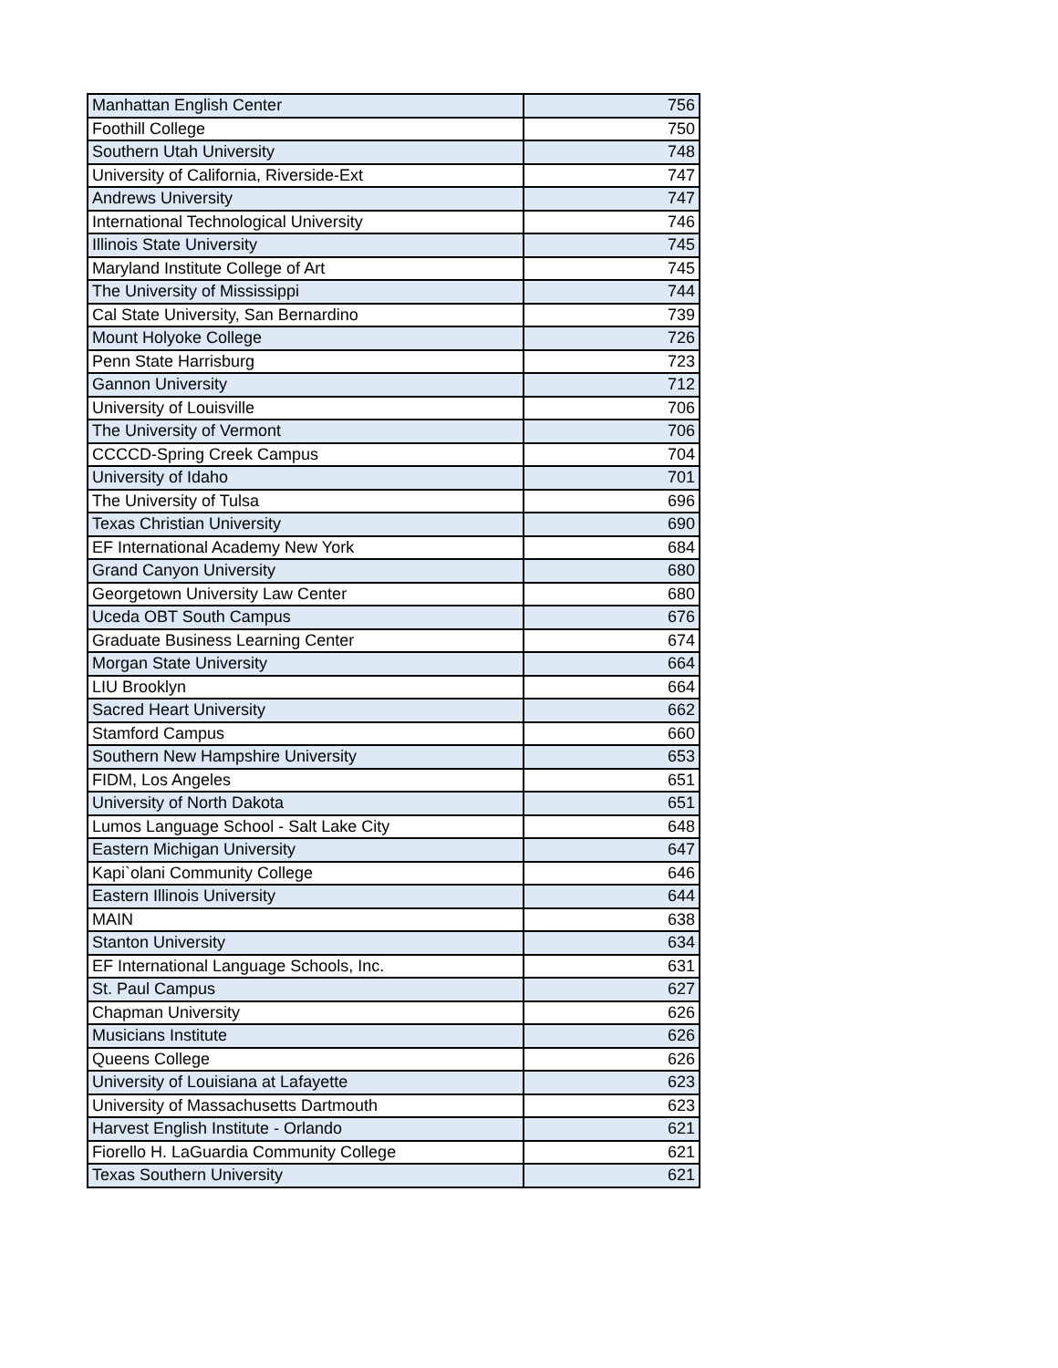| Manhattan English Center | 756 |
| Foothill College | 750 |
| Southern Utah University | 748 |
| University of California, Riverside-Ext | 747 |
| Andrews University | 747 |
| International Technological University | 746 |
| Illinois State University | 745 |
| Maryland Institute College of Art | 745 |
| The University of Mississippi | 744 |
| Cal State University, San Bernardino | 739 |
| Mount Holyoke College | 726 |
| Penn State Harrisburg | 723 |
| Gannon University | 712 |
| University of Louisville | 706 |
| The University of Vermont | 706 |
| CCCCD-Spring Creek Campus | 704 |
| University of Idaho | 701 |
| The University of Tulsa | 696 |
| Texas Christian University | 690 |
| EF International Academy New York | 684 |
| Grand Canyon University | 680 |
| Georgetown University Law Center | 680 |
| Uceda OBT South Campus | 676 |
| Graduate Business Learning Center | 674 |
| Morgan State University | 664 |
| LIU Brooklyn | 664 |
| Sacred Heart University | 662 |
| Stamford Campus | 660 |
| Southern New Hampshire University | 653 |
| FIDM, Los Angeles | 651 |
| University of North Dakota | 651 |
| Lumos Language School - Salt Lake City | 648 |
| Eastern Michigan University | 647 |
| Kapi`olani Community College | 646 |
| Eastern Illinois University | 644 |
| MAIN | 638 |
| Stanton University | 634 |
| EF International Language Schools, Inc. | 631 |
| St. Paul Campus | 627 |
| Chapman University | 626 |
| Musicians Institute | 626 |
| Queens College | 626 |
| University of Louisiana at Lafayette | 623 |
| University of Massachusetts Dartmouth | 623 |
| Harvest English Institute - Orlando | 621 |
| Fiorello H. LaGuardia Community College | 621 |
| Texas Southern University | 621 |